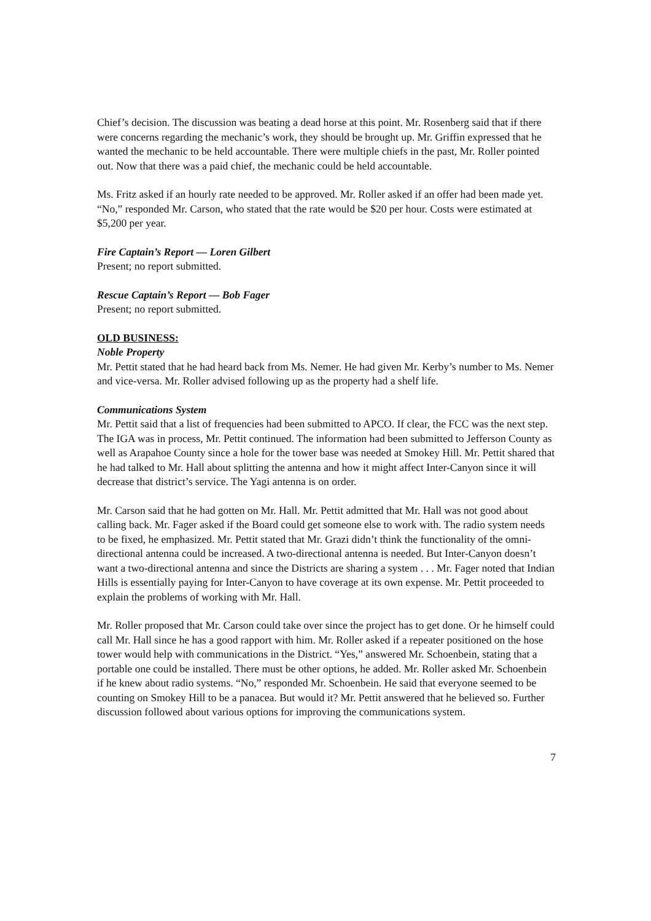Chief’s decision. The discussion was beating a dead horse at this point. Mr. Rosenberg said that if there were concerns regarding the mechanic’s work, they should be brought up. Mr. Griffin expressed that he wanted the mechanic to be held accountable. There were multiple chiefs in the past, Mr. Roller pointed out. Now that there was a paid chief, the mechanic could be held accountable.
Ms. Fritz asked if an hourly rate needed to be approved. Mr. Roller asked if an offer had been made yet. “No,” responded Mr. Carson, who stated that the rate would be $20 per hour. Costs were estimated at $5,200 per year.
Fire Captain’s Report — Loren Gilbert
Present; no report submitted.
Rescue Captain’s Report — Bob Fager
Present; no report submitted.
OLD BUSINESS:
Noble Property
Mr. Pettit stated that he had heard back from Ms. Nemer. He had given Mr. Kerby’s number to Ms. Nemer and vice-versa. Mr. Roller advised following up as the property had a shelf life.
Communications System
Mr. Pettit said that a list of frequencies had been submitted to APCO. If clear, the FCC was the next step. The IGA was in process, Mr. Pettit continued. The information had been submitted to Jefferson County as well as Arapahoe County since a hole for the tower base was needed at Smokey Hill. Mr. Pettit shared that he had talked to Mr. Hall about splitting the antenna and how it might affect Inter-Canyon since it will decrease that district’s service. The Yagi antenna is on order.
Mr. Carson said that he had gotten on Mr. Hall. Mr. Pettit admitted that Mr. Hall was not good about calling back. Mr. Fager asked if the Board could get someone else to work with. The radio system needs to be fixed, he emphasized. Mr. Pettit stated that Mr. Grazi didn’t think the functionality of the omni-directional antenna could be increased. A two-directional antenna is needed. But Inter-Canyon doesn’t want a two-directional antenna and since the Districts are sharing a system . . . Mr. Fager noted that Indian Hills is essentially paying for Inter-Canyon to have coverage at its own expense. Mr. Pettit proceeded to explain the problems of working with Mr. Hall.
Mr. Roller proposed that Mr. Carson could take over since the project has to get done. Or he himself could call Mr. Hall since he has a good rapport with him. Mr. Roller asked if a repeater positioned on the hose tower would help with communications in the District. “Yes,” answered Mr. Schoenbein, stating that a portable one could be installed. There must be other options, he added. Mr. Roller asked Mr. Schoenbein if he knew about radio systems. “No,” responded Mr. Schoenbein. He said that everyone seemed to be counting on Smokey Hill to be a panacea. But would it? Mr. Pettit answered that he believed so. Further discussion followed about various options for improving the communications system.
7